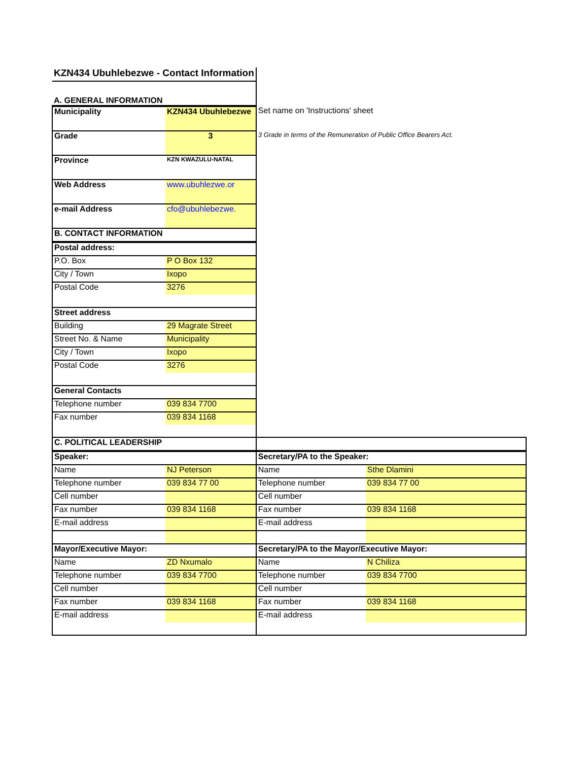| KZN434 Ubuhlebezwe - Contact Information | | | |
| A. GENERAL INFORMATION | | | |
| Municipality | KZN434 Ubuhlebezwe | Set name on 'Instructions' sheet | |
| Grade | 3 | 3 Grade in terms of the Remuneration of Public Office Bearers Act. | |
| Province | KZN KWAZULU-NATAL | | |
| Web Address | www.ubuhlezwe.or | | |
| e-mail Address | cfo@ubuhlebezwe. | | |
| B. CONTACT INFORMATION | | | |
| Postal address: | | | |
| P.O. Box | P O Box 132 | | |
| City / Town | Ixopo | | |
| Postal Code | 3276 | | |
| Street address | | | |
| Building | 29 Magrate Street | | |
| Street No. & Name | Municipality | | |
| City / Town | Ixopo | | |
| Postal Code | 3276 | | |
| General Contacts | | | |
| Telephone number | 039 834 7700 | | |
| Fax number | 039 834 1168 | | |
| C. POLITICAL LEADERSHIP | | | |
| Speaker: | | Secretary/PA to the Speaker: | |
| Name | NJ Peterson | Name | Sthe Dlamini |
| Telephone number | 039 834 77 00 | Telephone number | 039 834 77 00 |
| Cell number | | Cell number | |
| Fax number | 039 834 1168 | Fax number | 039 834 1168 |
| E-mail address | | E-mail address | |
| Mayor/Executive Mayor: | | Secretary/PA to the Mayor/Executive Mayor: | |
| Name | ZD Nxumalo | Name | N Chiliza |
| Telephone number | 039 834 7700 | Telephone number | 039 834 7700 |
| Cell number | | Cell number | |
| Fax number | 039 834 1168 | Fax number | 039 834 1168 |
| E-mail address | | E-mail address | |